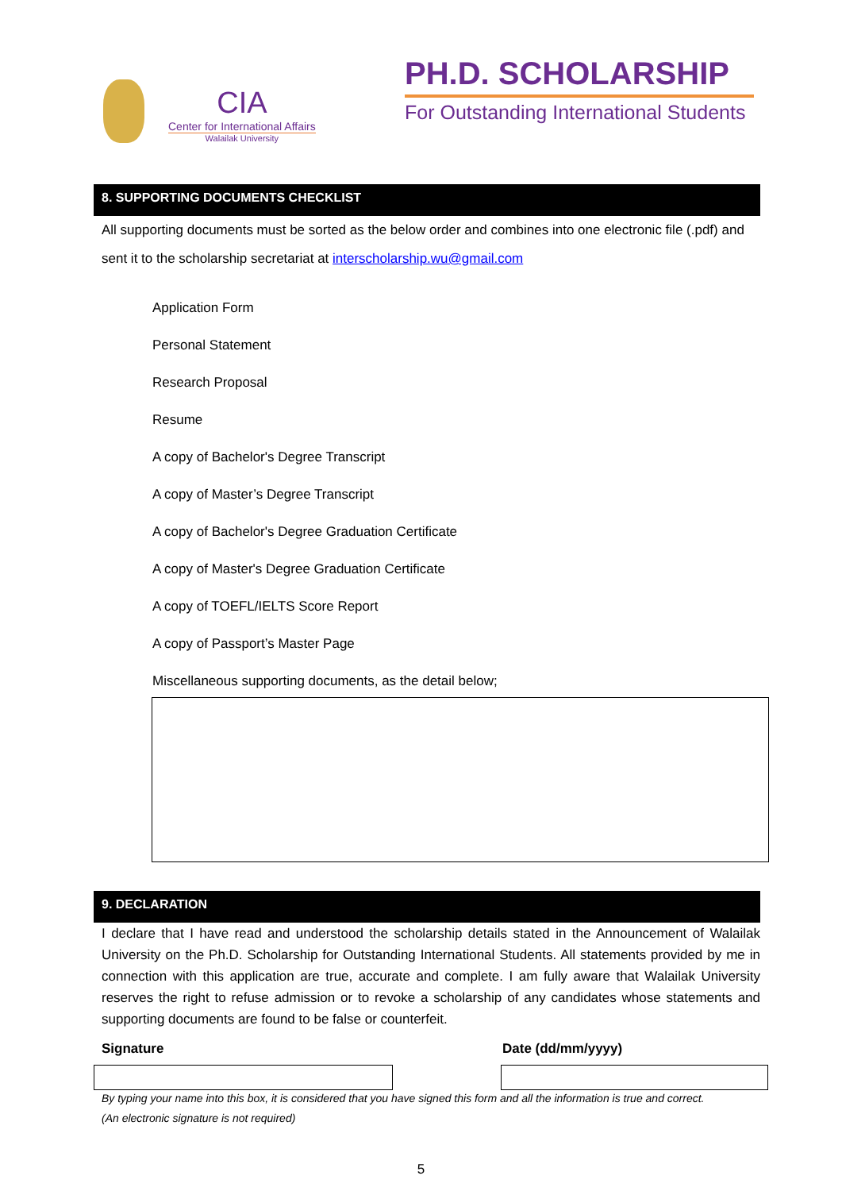CIA
Center for International Affairs
Walailak University
PH.D. SCHOLARSHIP
For Outstanding International Students
8. SUPPORTING DOCUMENTS CHECKLIST
All supporting documents must be sorted as the below order and combines into one electronic file (.pdf) and sent it to the scholarship secretariat at interscholarship.wu@gmail.com
Application Form
Personal Statement
Research Proposal
Resume
A copy of Bachelor's Degree Transcript
A copy of Master’s Degree Transcript
A copy of Bachelor's Degree Graduation Certificate
A copy of Master's Degree Graduation Certificate
A copy of TOEFL/IELTS Score Report
A copy of Passport’s Master Page
Miscellaneous supporting documents, as the detail below;
9. DECLARATION
I declare that I have read and understood the scholarship details stated in the Announcement of Walailak University on the Ph.D. Scholarship for Outstanding International Students. All statements provided by me in connection with this application are true, accurate and complete. I am fully aware that Walailak University reserves the right to refuse admission or to revoke a scholarship of any candidates whose statements and supporting documents are found to be false or counterfeit.
Signature Date (dd/mm/yyyy)
By typing your name into this box, it is considered that you have signed this form and all the information is true and correct.
(An electronic signature is not required)
5